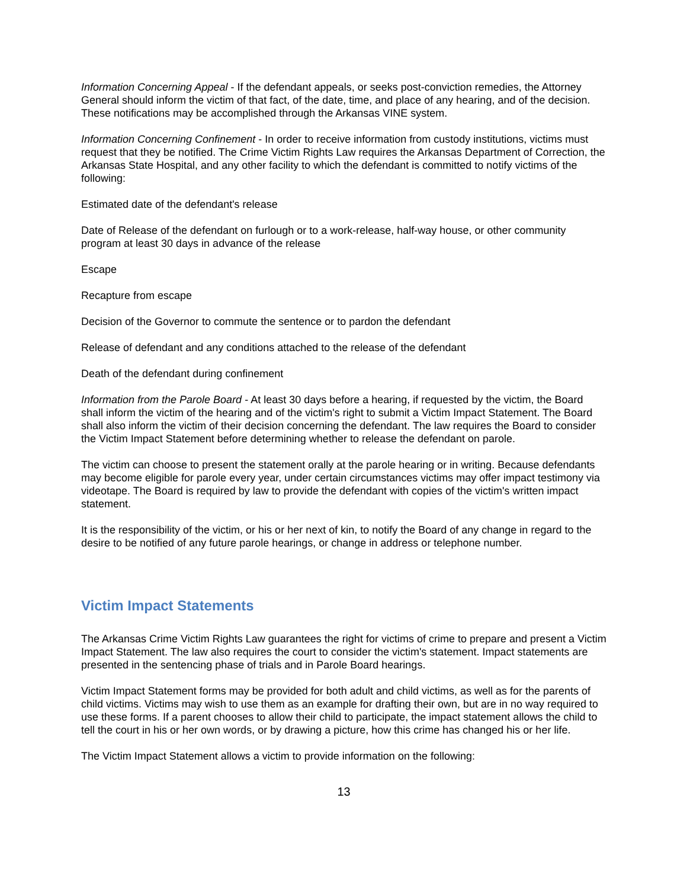Information Concerning Appeal - If the defendant appeals, or seeks post-conviction remedies, the Attorney General should inform the victim of that fact, of the date, time, and place of any hearing, and of the decision. These notifications may be accomplished through the Arkansas VINE system.
Information Concerning Confinement - In order to receive information from custody institutions, victims must request that they be notified. The Crime Victim Rights Law requires the Arkansas Department of Correction, the Arkansas State Hospital, and any other facility to which the defendant is committed to notify victims of the following:
Estimated date of the defendant's release
Date of Release of the defendant on furlough or to a work-release, half-way house, or other community program at least 30 days in advance of the release
Escape
Recapture from escape
Decision of the Governor to commute the sentence or to pardon the defendant
Release of defendant and any conditions attached to the release of the defendant
Death of the defendant during confinement
Information from the Parole Board - At least 30 days before a hearing, if requested by the victim, the Board shall inform the victim of the hearing and of the victim's right to submit a Victim Impact Statement. The Board shall also inform the victim of their decision concerning the defendant. The law requires the Board to consider the Victim Impact Statement before determining whether to release the defendant on parole.
The victim can choose to present the statement orally at the parole hearing or in writing. Because defendants may become eligible for parole every year, under certain circumstances victims may offer impact testimony via videotape. The Board is required by law to provide the defendant with copies of the victim's written impact statement.
It is the responsibility of the victim, or his or her next of kin, to notify the Board of any change in regard to the desire to be notified of any future parole hearings, or change in address or telephone number.
Victim Impact Statements
The Arkansas Crime Victim Rights Law guarantees the right for victims of crime to prepare and present a Victim Impact Statement. The law also requires the court to consider the victim's statement. Impact statements are presented in the sentencing phase of trials and in Parole Board hearings.
Victim Impact Statement forms may be provided for both adult and child victims, as well as for the parents of child victims. Victims may wish to use them as an example for drafting their own, but are in no way required to use these forms. If a parent chooses to allow their child to participate, the impact statement allows the child to tell the court in his or her own words, or by drawing a picture, how this crime has changed his or her life.
The Victim Impact Statement allows a victim to provide information on the following:
13